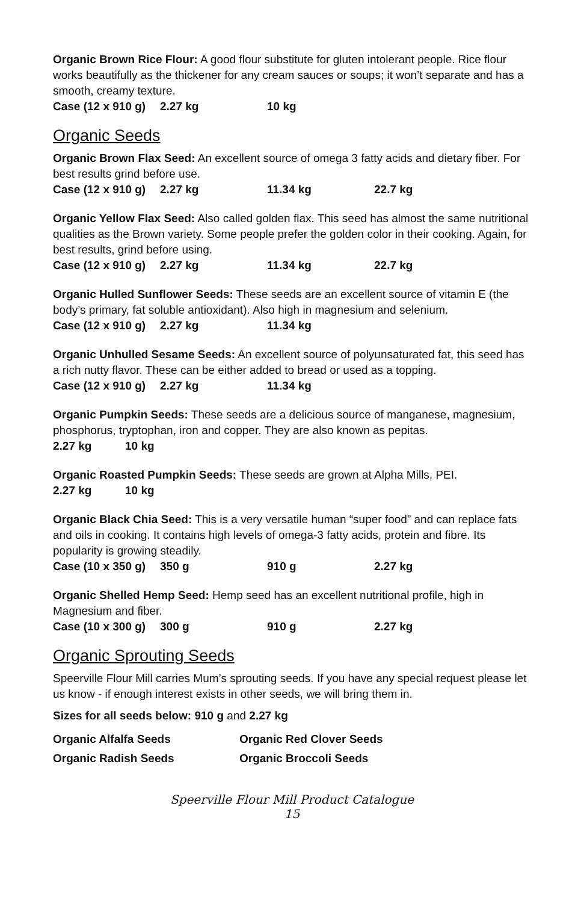Organic Brown Rice Flour: A good flour substitute for gluten intolerant people. Rice flour works beautifully as the thickener for any cream sauces or soups; it won’t separate and has a smooth, creamy texture.
| Case (12 x 910 g) | 2.27 kg | 10 kg |
Organic Seeds
Organic Brown Flax Seed: An excellent source of omega 3 fatty acids and dietary fiber. For best results grind before use.
| Case (12 x 910 g) | 2.27 kg | 11.34 kg | 22.7 kg |
Organic Yellow Flax Seed: Also called golden flax. This seed has almost the same nutritional qualities as the Brown variety. Some people prefer the golden color in their cooking. Again, for best results, grind before using.
| Case (12 x 910 g) | 2.27 kg | 11.34 kg | 22.7 kg |
Organic Hulled Sunflower Seeds: These seeds are an excellent source of vitamin E (the body’s primary, fat soluble antioxidant). Also high in magnesium and selenium.
| Case (12 x 910 g) | 2.27 kg | 11.34 kg |
Organic Unhulled Sesame Seeds: An excellent source of polyunsaturated fat, this seed has a rich nutty flavor. These can be either added to bread or used as a topping.
| Case (12 x 910 g) | 2.27 kg | 11.34 kg |
Organic Pumpkin Seeds: These seeds are a delicious source of manganese, magnesium, phosphorus, tryptophan, iron and copper. They are also known as pepitas.
| 2.27 kg | 10 kg |
Organic Roasted Pumpkin Seeds: These seeds are grown at Alpha Mills, PEI.
| 2.27 kg | 10 kg |
Organic Black Chia Seed: This is a very versatile human “super food” and can replace fats and oils in cooking. It contains high levels of omega-3 fatty acids, protein and fibre. Its popularity is growing steadily.
| Case (10 x 350 g) | 350 g | 910 g | 2.27 kg |
Organic Shelled Hemp Seed: Hemp seed has an excellent nutritional profile, high in Magnesium and fiber.
| Case (10 x 300 g) | 300 g | 910 g | 2.27 kg |
Organic Sprouting Seeds
Speerville Flour Mill carries Mum’s sprouting seeds. If you have any special request please let us know - if enough interest exists in other seeds, we will bring them in.
Sizes for all seeds below: 910 g and 2.27 kg
| Organic Alfalfa Seeds | Organic Red Clover Seeds |
| Organic Radish Seeds | Organic Broccoli Seeds |
Speerville Flour Mill Product Catalogue
15